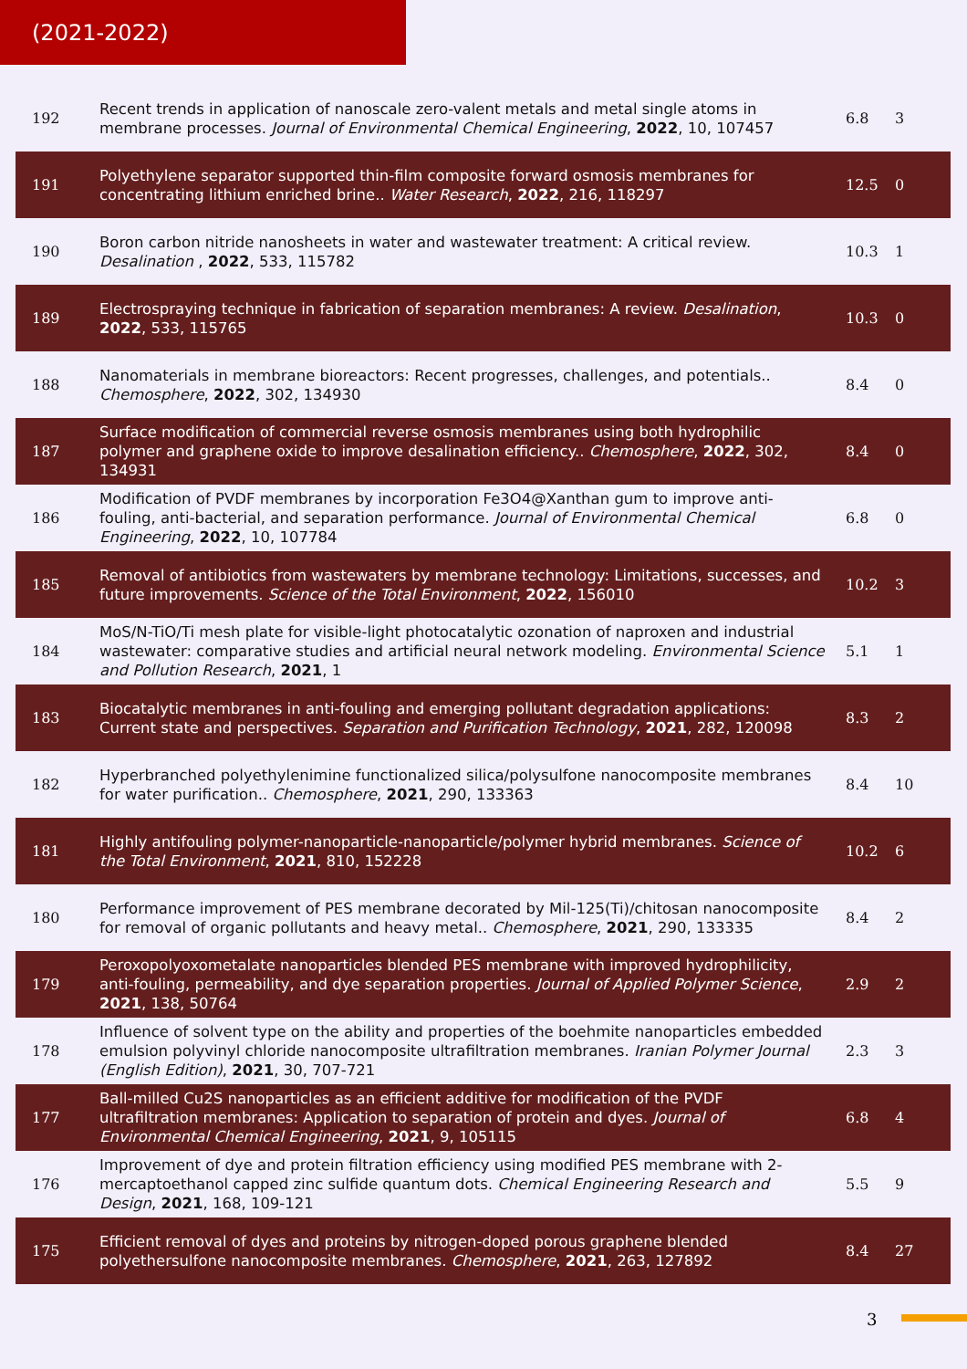(2021-2022)
| 192 | Recent trends in application of nanoscale zero-valent metals and metal single atoms in membrane processes. Journal of Environmental Chemical Engineering , 2022 , 10, 107457 | 6.8 | 3 |
| 191 | Polyethylene separator supported thin-film composite forward osmosis membranes for concentrating lithium enriched brine.. Water Research , 2022 , 216, 118297 | 12.5 | 0 |
| 190 | Boron carbon nitride nanosheets in water and wastewater treatment: A critical review. Desalination , 2022 , 533, 115782 | 10.3 | 1 |
| 189 | Electrospraying technique in fabrication of separation membranes: A review. Desalination , 2022 , 533, 115765 | 10.3 | 0 |
| 188 | Nanomaterials in membrane bioreactors: Recent progresses, challenges, and potentials.. Chemosphere , 2022 , 302, 134930 | 8.4 | 0 |
| 187 | Surface modification of commercial reverse osmosis membranes using both hydrophilic polymer and graphene oxide to improve desalination efficiency.. Chemosphere , 2022 , 302, 134931 | 8.4 | 0 |
| 186 | Modification of PVDF membranes by incorporation Fe3O4@Xanthan gum to improve anti-fouling, anti-bacterial, and separation performance. Journal of Environmental Chemical Engineering , 2022 , 10, 107784 | 6.8 | 0 |
| 185 | Removal of antibiotics from wastewaters by membrane technology: Limitations, successes, and future improvements. Science of the Total Environment , 2022 , 156010 | 10.2 | 3 |
| 184 | MoS/N-TiO/Ti mesh plate for visible-light photocatalytic ozonation of naproxen and industrial wastewater: comparative studies and artificial neural network modeling. Environmental Science and Pollution Research , 2021 , 1 | 5.1 | 1 |
| 183 | Biocatalytic membranes in anti-fouling and emerging pollutant degradation applications: Current state and perspectives. Separation and Purification Technology , 2021 , 282, 120098 | 8.3 | 2 |
| 182 | Hyperbranched polyethylenimine functionalized silica/polysulfone nanocomposite membranes for water purification.. Chemosphere , 2021 , 290, 133363 | 8.4 | 10 |
| 181 | Highly antifouling polymer-nanoparticle-nanoparticle/polymer hybrid membranes. Science of the Total Environment , 2021 , 810, 152228 | 10.2 | 6 |
| 180 | Performance improvement of PES membrane decorated by Mil-125(Ti)/chitosan nanocomposite for removal of organic pollutants and heavy metal.. Chemosphere , 2021 , 290, 133335 | 8.4 | 2 |
| 179 | Peroxopolyoxometalate nanoparticles blended PES membrane with improved hydrophilicity, anti-fouling, permeability, and dye separation properties. Journal of Applied Polymer Science , 2021 , 138, 50764 | 2.9 | 2 |
| 178 | Influence of solvent type on the ability and properties of the boehmite nanoparticles embedded emulsion polyvinyl chloride nanocomposite ultrafiltration membranes. Iranian Polymer Journal (English Edition) , 2021 , 30, 707-721 | 2.3 | 3 |
| 177 | Ball-milled Cu2S nanoparticles as an efficient additive for modification of the PVDF ultrafiltration membranes: Application to separation of protein and dyes. Journal of Environmental Chemical Engineering , 2021 , 9, 105115 | 6.8 | 4 |
| 176 | Improvement of dye and protein filtration efficiency using modified PES membrane with 2-mercaptoethanol capped zinc sulfide quantum dots. Chemical Engineering Research and Design , 2021 , 168, 109-121 | 5.5 | 9 |
| 175 | Efficient removal of dyes and proteins by nitrogen-doped porous graphene blended polyethersulfone nanocomposite membranes. Chemosphere , 2021 , 263, 127892 | 8.4 | 27 |
3